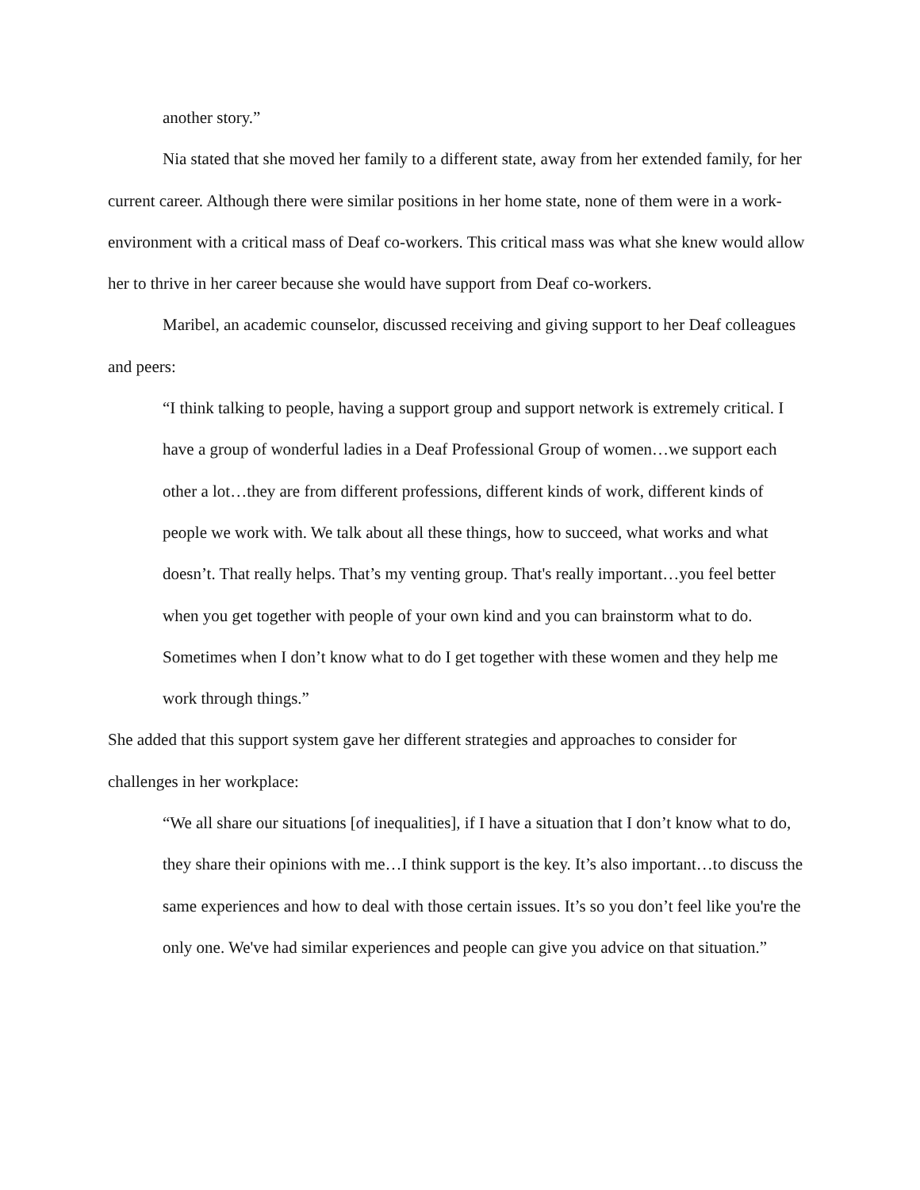another story.”
Nia stated that she moved her family to a different state, away from her extended family, for her current career. Although there were similar positions in her home state, none of them were in a work-environment with a critical mass of Deaf co-workers. This critical mass was what she knew would allow her to thrive in her career because she would have support from Deaf co-workers.
Maribel, an academic counselor, discussed receiving and giving support to her Deaf colleagues and peers:
“I think talking to people, having a support group and support network is extremely critical. I have a group of wonderful ladies in a Deaf Professional Group of women…we support each other a lot…they are from different professions, different kinds of work, different kinds of people we work with. We talk about all these things, how to succeed, what works and what doesn’t. That really helps. That’s my venting group. That's really important…you feel better when you get together with people of your own kind and you can brainstorm what to do. Sometimes when I don’t know what to do I get together with these women and they help me work through things.”
She added that this support system gave her different strategies and approaches to consider for challenges in her workplace:
“We all share our situations [of inequalities], if I have a situation that I don’t know what to do, they share their opinions with me…I think support is the key. It’s also important…to discuss the same experiences and how to deal with those certain issues. It’s so you don’t feel like you're the only one. We've had similar experiences and people can give you advice on that situation.”